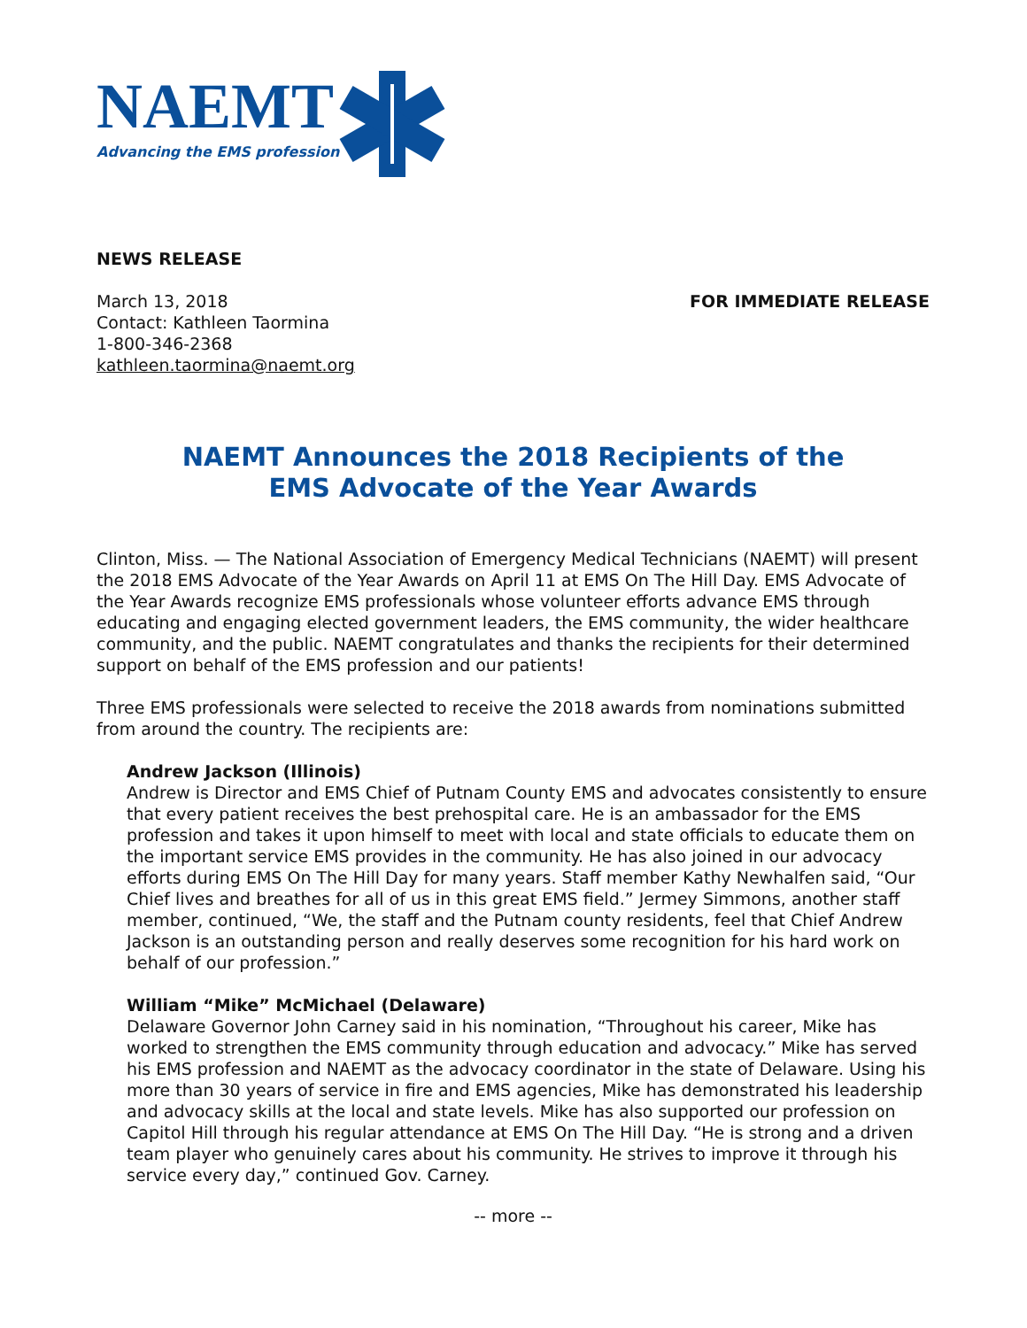NAEMT
Advancing the EMS profession
NEWS RELEASE
March 13, 2018
Contact: Kathleen Taormina
1-800-346-2368
kathleen.taormina@naemt.org
FOR IMMEDIATE RELEASE
NAEMT Announces the 2018 Recipients of the
EMS Advocate of the Year Awards
Clinton, Miss. — The National Association of Emergency Medical Technicians (NAEMT) will present the 2018 EMS Advocate of the Year Awards on April 11 at EMS On The Hill Day. EMS Advocate of the Year Awards recognize EMS professionals whose volunteer efforts advance EMS through educating and engaging elected government leaders, the EMS community, the wider healthcare community, and the public. NAEMT congratulates and thanks the recipients for their determined support on behalf of the EMS profession and our patients!
Three EMS professionals were selected to receive the 2018 awards from nominations submitted from around the country. The recipients are:
Andrew Jackson (Illinois)
Andrew is Director and EMS Chief of Putnam County EMS and advocates consistently to ensure that every patient receives the best prehospital care. He is an ambassador for the EMS profession and takes it upon himself to meet with local and state officials to educate them on the important service EMS provides in the community. He has also joined in our advocacy efforts during EMS On The Hill Day for many years. Staff member Kathy Newhalfen said, “Our Chief lives and breathes for all of us in this great EMS field.” Jermey Simmons, another staff member, continued, “We, the staff and the Putnam county residents, feel that Chief Andrew Jackson is an outstanding person and really deserves some recognition for his hard work on behalf of our profession.”
William “Mike” McMichael (Delaware)
Delaware Governor John Carney said in his nomination, “Throughout his career, Mike has worked to strengthen the EMS community through education and advocacy.” Mike has served his EMS profession and NAEMT as the advocacy coordinator in the state of Delaware. Using his more than 30 years of service in fire and EMS agencies, Mike has demonstrated his leadership and advocacy skills at the local and state levels. Mike has also supported our profession on Capitol Hill through his regular attendance at EMS On The Hill Day. “He is strong and a driven team player who genuinely cares about his community. He strives to improve it through his service every day,” continued Gov. Carney.
-- more --